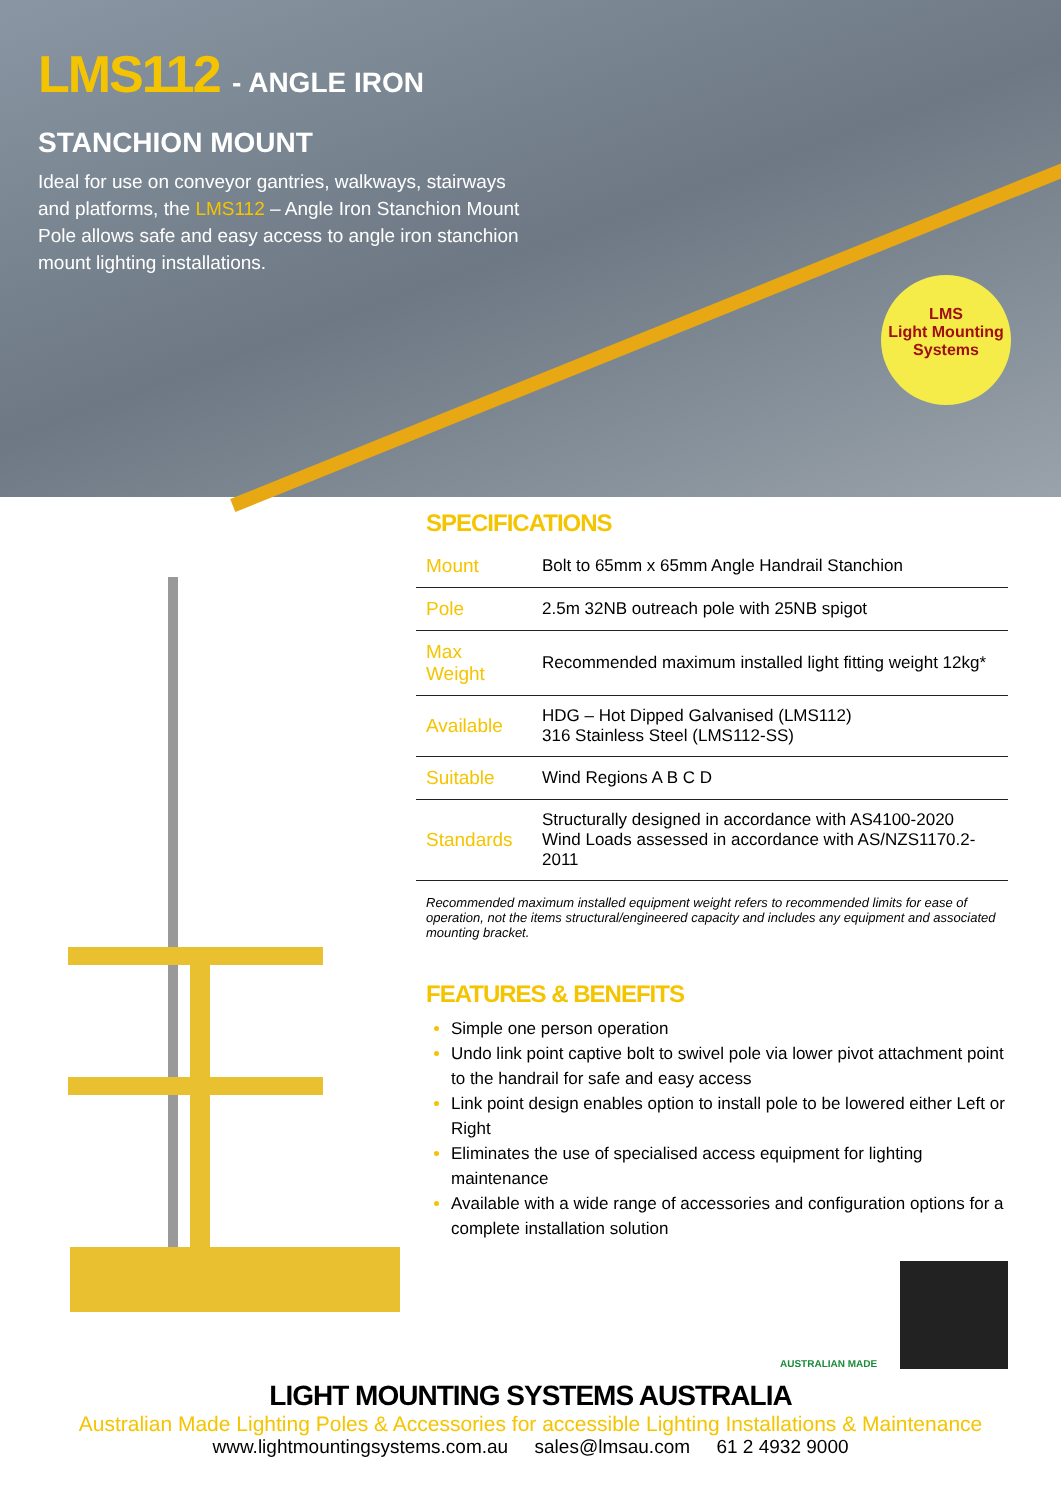LMS112 - ANGLE IRON STANCHION MOUNT
Ideal for use on conveyor gantries, walkways, stairways and platforms, the LMS112 – Angle Iron Stanchion Mount Pole allows safe and easy access to angle iron stanchion mount lighting installations.
LMS
Light Mounting Systems
SPECIFICATIONS
| Mount | Bolt to 65mm x 65mm Angle Handrail Stanchion |
| Pole | 2.5m 32NB outreach pole with 25NB spigot |
| Max Weight | Recommended maximum installed light fitting weight 12kg* |
| Available | HDG – Hot Dipped Galvanised (LMS112) 316 Stainless Steel (LMS112-SS) |
| Suitable | Wind Regions A B C D |
| Standards | Structurally designed in accordance with AS4100-2020 Wind Loads assessed in accordance with AS/NZS1170.2-2011 |
Recommended maximum installed equipment weight refers to recommended limits for ease of operation, not the items structural/engineered capacity and includes any equipment and associated mounting bracket.
FEATURES & BENEFITS
Simple one person operation
Undo link point captive bolt to swivel pole via lower pivot attachment point to the handrail for safe and easy access
Link point design enables option to install pole to be lowered either Left or Right
Eliminates the use of specialised access equipment for lighting maintenance
Available with a wide range of accessories and configuration options for a complete installation solution
AUSTRALIAN MADE
LIGHT MOUNTING SYSTEMS AUSTRALIA
Australian Made Lighting Poles & Accessories for accessible Lighting Installations & Maintenance
www.lightmountingsystems.com.au sales@lmsau.com 61 2 4932 9000